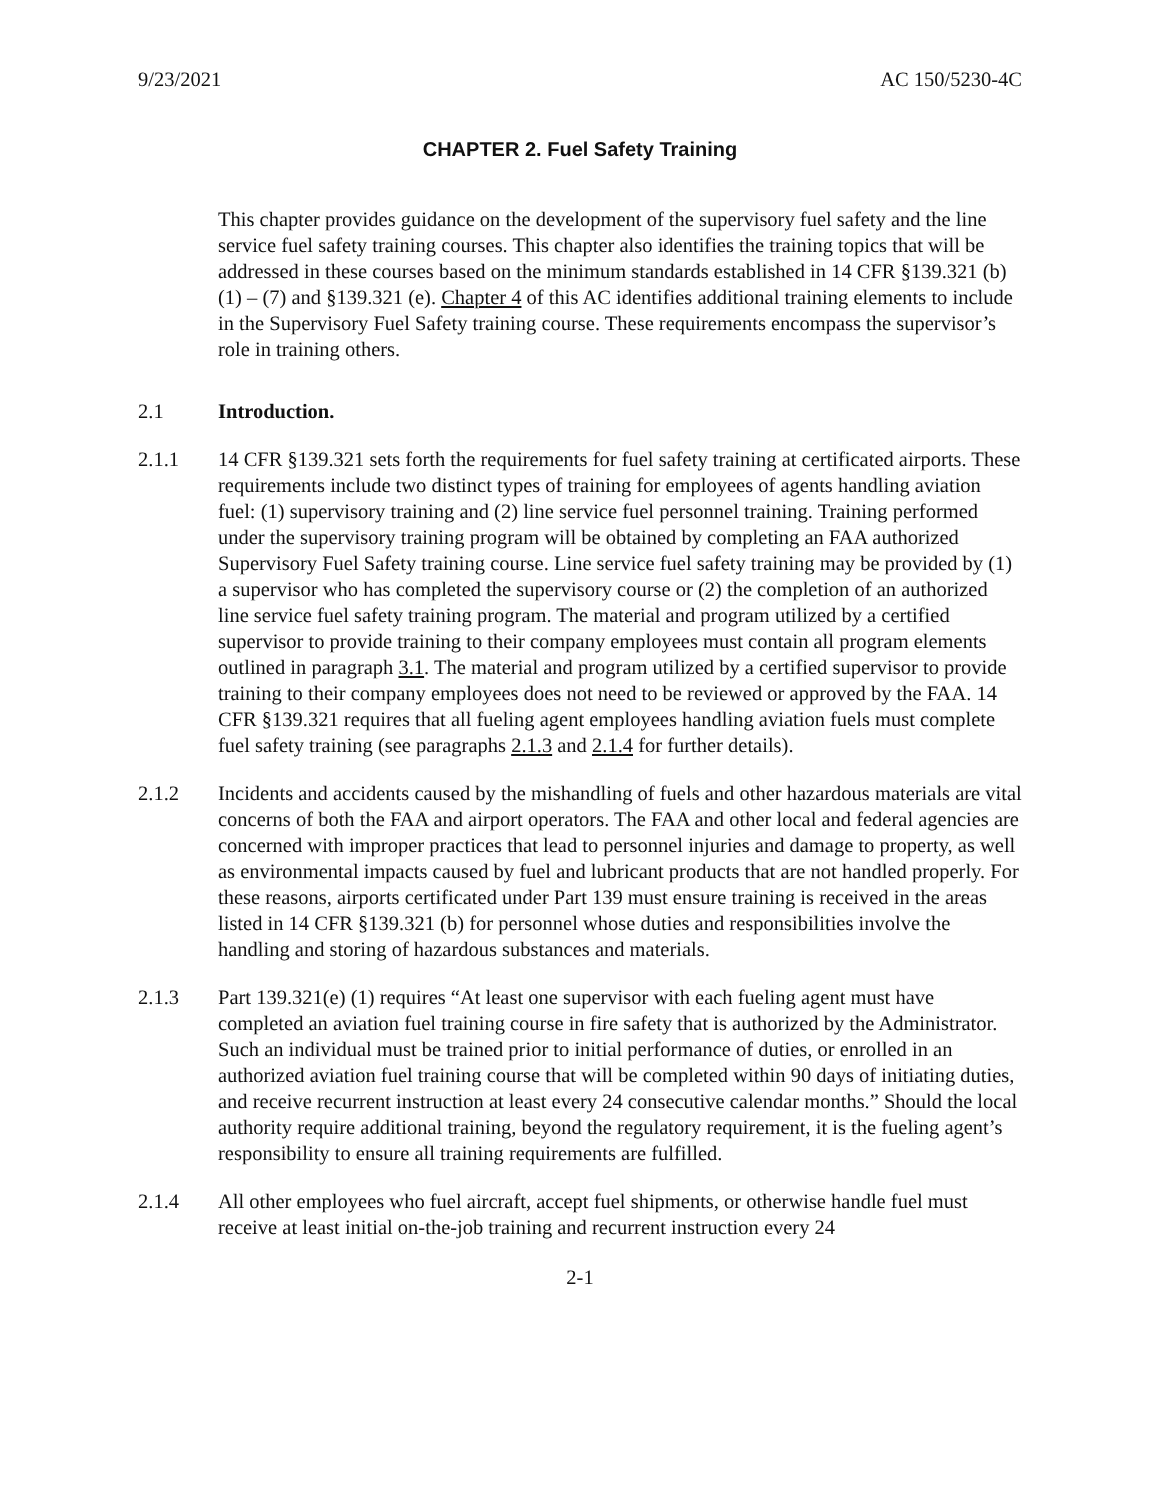9/23/2021 AC 150/5230-4C
CHAPTER 2. Fuel Safety Training
This chapter provides guidance on the development of the supervisory fuel safety and the line service fuel safety training courses. This chapter also identifies the training topics that will be addressed in these courses based on the minimum standards established in 14 CFR §139.321 (b) (1) – (7) and §139.321 (e). Chapter 4 of this AC identifies additional training elements to include in the Supervisory Fuel Safety training course. These requirements encompass the supervisor’s role in training others.
2.1 Introduction.
2.1.1 14 CFR §139.321 sets forth the requirements for fuel safety training at certificated airports. These requirements include two distinct types of training for employees of agents handling aviation fuel: (1) supervisory training and (2) line service fuel personnel training. Training performed under the supervisory training program will be obtained by completing an FAA authorized Supervisory Fuel Safety training course. Line service fuel safety training may be provided by (1) a supervisor who has completed the supervisory course or (2) the completion of an authorized line service fuel safety training program. The material and program utilized by a certified supervisor to provide training to their company employees must contain all program elements outlined in paragraph 3.1. The material and program utilized by a certified supervisor to provide training to their company employees does not need to be reviewed or approved by the FAA. 14 CFR §139.321 requires that all fueling agent employees handling aviation fuels must complete fuel safety training (see paragraphs 2.1.3 and 2.1.4 for further details).
2.1.2 Incidents and accidents caused by the mishandling of fuels and other hazardous materials are vital concerns of both the FAA and airport operators. The FAA and other local and federal agencies are concerned with improper practices that lead to personnel injuries and damage to property, as well as environmental impacts caused by fuel and lubricant products that are not handled properly. For these reasons, airports certificated under Part 139 must ensure training is received in the areas listed in 14 CFR §139.321 (b) for personnel whose duties and responsibilities involve the handling and storing of hazardous substances and materials.
2.1.3 Part 139.321(e) (1) requires “At least one supervisor with each fueling agent must have completed an aviation fuel training course in fire safety that is authorized by the Administrator. Such an individual must be trained prior to initial performance of duties, or enrolled in an authorized aviation fuel training course that will be completed within 90 days of initiating duties, and receive recurrent instruction at least every 24 consecutive calendar months.” Should the local authority require additional training, beyond the regulatory requirement, it is the fueling agent’s responsibility to ensure all training requirements are fulfilled.
2.1.4 All other employees who fuel aircraft, accept fuel shipments, or otherwise handle fuel must receive at least initial on-the-job training and recurrent instruction every 24
2-1